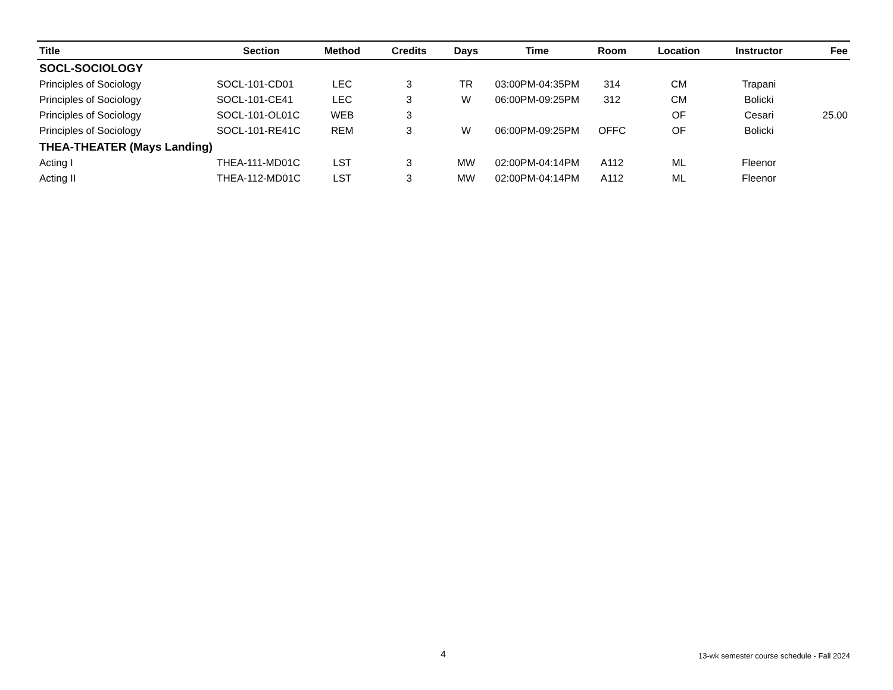| Title | Section | Method | Credits | Days | Time | Room | Location | Instructor | Fee |
| --- | --- | --- | --- | --- | --- | --- | --- | --- | --- |
| SOCL-SOCIOLOGY | | | | | | | | | |
| Principles of Sociology | SOCL-101-CD01 | LEC | 3 | TR | 03:00PM-04:35PM | 314 | CM | Trapani | |
| Principles of Sociology | SOCL-101-CE41 | LEC | 3 | W | 06:00PM-09:25PM | 312 | CM | Bolicki | |
| Principles of Sociology | SOCL-101-OL01C | WEB | 3 | | | | OF | Cesari | 25.00 |
| Principles of Sociology | SOCL-101-RE41C | REM | 3 | W | 06:00PM-09:25PM | OFFC | OF | Bolicki | |
| THEA-THEATER (Mays Landing) | | | | | | | | | |
| Acting I | THEA-111-MD01C | LST | 3 | MW | 02:00PM-04:14PM | A112 | ML | Fleenor | |
| Acting II | THEA-112-MD01C | LST | 3 | MW | 02:00PM-04:14PM | A112 | ML | Fleenor | |
4 13-wk semester course schedule - Fall 2024